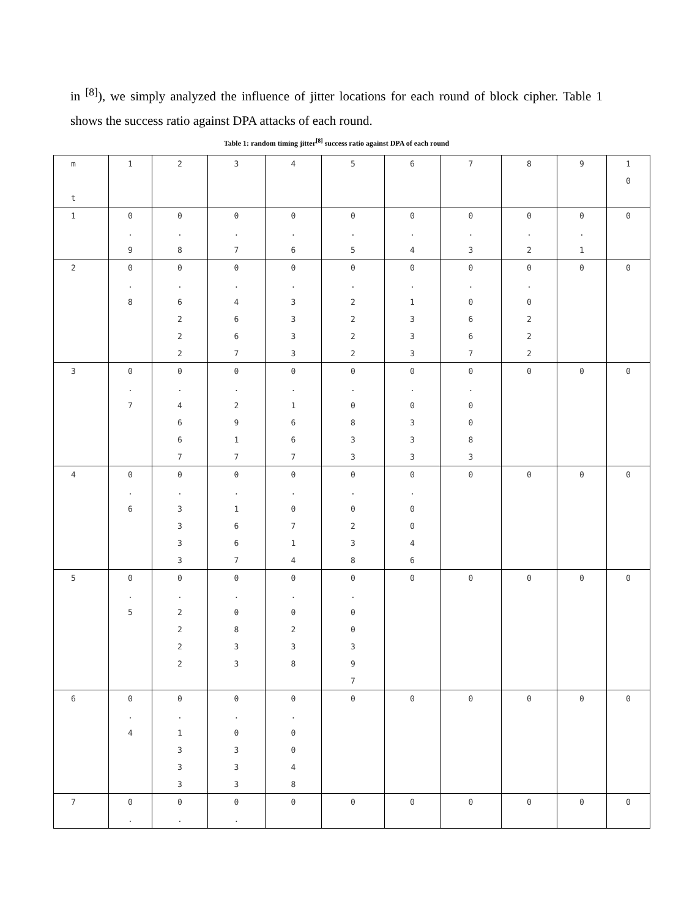in <sup>[8]</sup>), we simply analyzed the influence of jitter locations for each round of block cipher. Table 1 shows the success ratio against DPA attacks of each round.
Table 1: random timing jitter<sup>[8]</sup> success ratio against DPA of each round
| m t | 1 | 2 | 3 | 4 | 5 | 6 | 7 | 8 | 9 | 1 0 |
| 1 | 0 . 9 | 0 . 8 | 0 . 7 | 0 . 6 | 0 . 5 | 0 . 4 | 0 . 3 | 0 . 2 | 0 . 1 | 0 |
| 2 | 0 . 8 | 0 . 6 2 2 2 | 0 . 4 6 6 7 | 0 . 3 3 3 3 | 0 . 2 2 2 2 | 0 . 1 3 3 3 | 0 . 0 6 6 7 | 0 . 0 2 2 2 | 0 | 0 |
| 3 | 0 . 7 | 0 . 4 6 6 7 | 0 . 2 9 1 7 | 0 . 1 6 6 7 | 0 . 0 8 3 3 | 0 . 0 3 3 3 | 0 . 0 0 8 3 | 0 | 0 | 0 |
| 4 | 0 . 6 | 0 . 3 3 3 3 | 0 . 1 6 6 7 | 0 . 0 7 1 4 | 0 . 0 2 3 8 | 0 . 0 0 4 6 | 0 | 0 | 0 | 0 |
| 5 | 0 . 5 | 0 . 2 2 2 2 | 0 . 0 8 3 3 | 0 . 0 2 3 8 | 0 . 0 0 3 9 7 | 0 | 0 | 0 | 0 | 0 |
| 6 | 0 . 4 | 0 . 1 3 3 3 | 0 . 0 3 3 3 | 0 . 0 0 4 8 | 0 | 0 | 0 | 0 | 0 | 0 |
| 7 | 0 . | 0 . | 0 . | 0 | 0 | 0 | 0 | 0 | 0 | 0 |